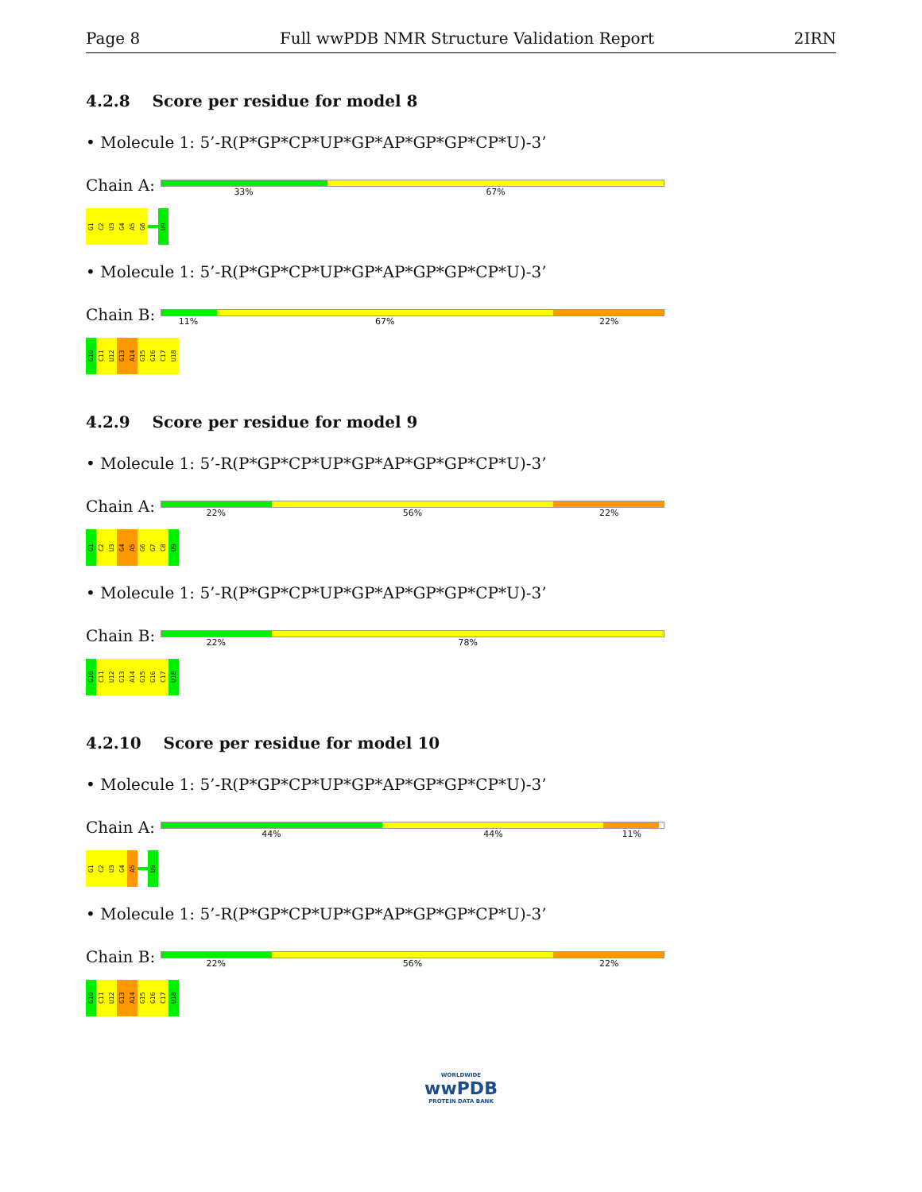Page 8 Full wwPDB NMR Structure Validation Report 2IRN
4.2.8 Score per residue for model 8
• Molecule 1: 5’-R(P*GP*CP*UP*GP*AP*GP*GP*CP*U)-3’
Chain A:
33% 67%
G1
C2
U3
G4
A5
G6
U9
• Molecule 1: 5’-R(P*GP*CP*UP*GP*AP*GP*GP*CP*U)-3’
Chain B:
11% 67% 22%
G10
C11
U12
G13
A14
G15
G16
C17
U18
4.2.9 Score per residue for model 9
• Molecule 1: 5’-R(P*GP*CP*UP*GP*AP*GP*GP*CP*U)-3’
Chain A:
22% 56% 22%
G1
C2
U3
G4
A5
G6
G7
C8
U9
• Molecule 1: 5’-R(P*GP*CP*UP*GP*AP*GP*GP*CP*U)-3’
Chain B:
22% 78%
G10
C11
U12
G13
A14
G15
G16
C17
U18
4.2.10 Score per residue for model 10
• Molecule 1: 5’-R(P*GP*CP*UP*GP*AP*GP*GP*CP*U)-3’
Chain A:
44% 44% 11%
G1
C2
U3
G4
A5
U9
• Molecule 1: 5’-R(P*GP*CP*UP*GP*AP*GP*GP*CP*U)-3’
Chain B:
22% 56% 22%
G10
C11
U12
G13
A14
G15
G16
C17
U18
WORLDWIDE
wwPDB
PROTEIN DATA BANK